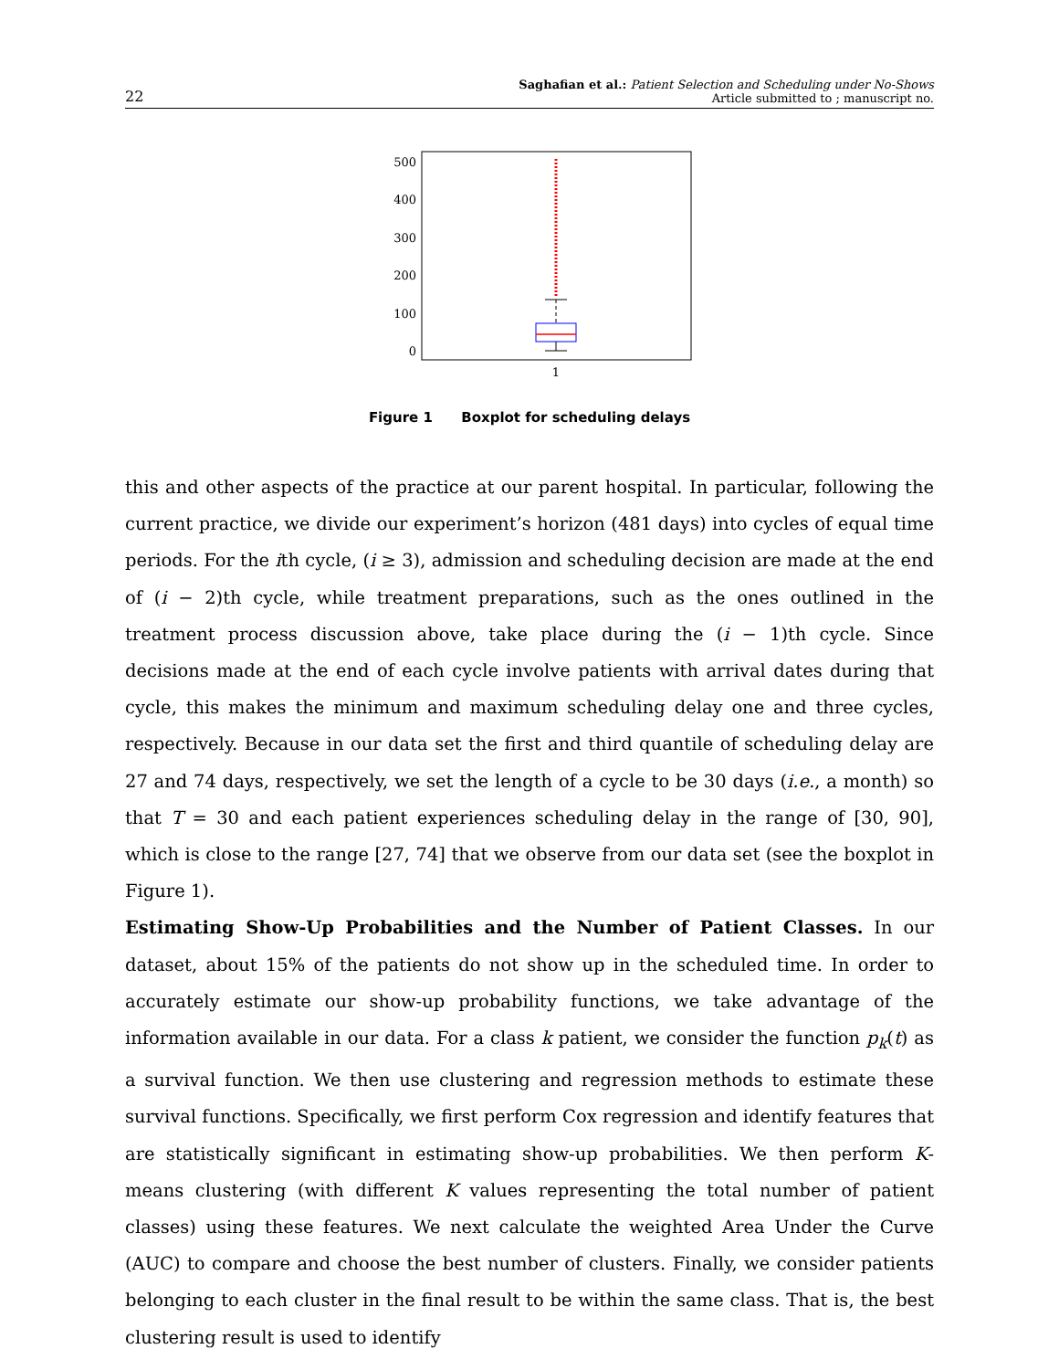22
Saghafian et al.: Patient Selection and Scheduling under No-Shows
Article submitted to ; manuscript no.
500
400
300
200
100
0
1
Figure 1 Boxplot for scheduling delays
this and other aspects of the practice at our parent hospital. In particular, following the current practice, we divide our experiment’s horizon (481 days) into cycles of equal time periods. For the ith cycle, (i ≥ 3), admission and scheduling decision are made at the end of (i − 2)th cycle, while treatment preparations, such as the ones outlined in the treatment process discussion above, take place during the (i − 1)th cycle. Since decisions made at the end of each cycle involve patients with arrival dates during that cycle, this makes the minimum and maximum scheduling delay one and three cycles, respectively. Because in our data set the first and third quantile of scheduling delay are 27 and 74 days, respectively, we set the length of a cycle to be 30 days (i.e., a month) so that T = 30 and each patient experiences scheduling delay in the range of [30, 90], which is close to the range [27, 74] that we observe from our data set (see the boxplot in Figure 1).
Estimating Show-Up Probabilities and the Number of Patient Classes. In our dataset, about 15% of the patients do not show up in the scheduled time. In order to accurately estimate our show-up probability functions, we take advantage of the information available in our data. For a class k patient, we consider the function p<sub>k</sub>(t) as a survival function. We then use clustering and regression methods to estimate these survival functions. Specifically, we first perform Cox regression and identify features that are statistically significant in estimating show-up probabilities. We then perform K-means clustering (with different K values representing the total number of patient classes) using these features. We next calculate the weighted Area Under the Curve (AUC) to compare and choose the best number of clusters. Finally, we consider patients belonging to each cluster in the final result to be within the same class. That is, the best clustering result is used to identify